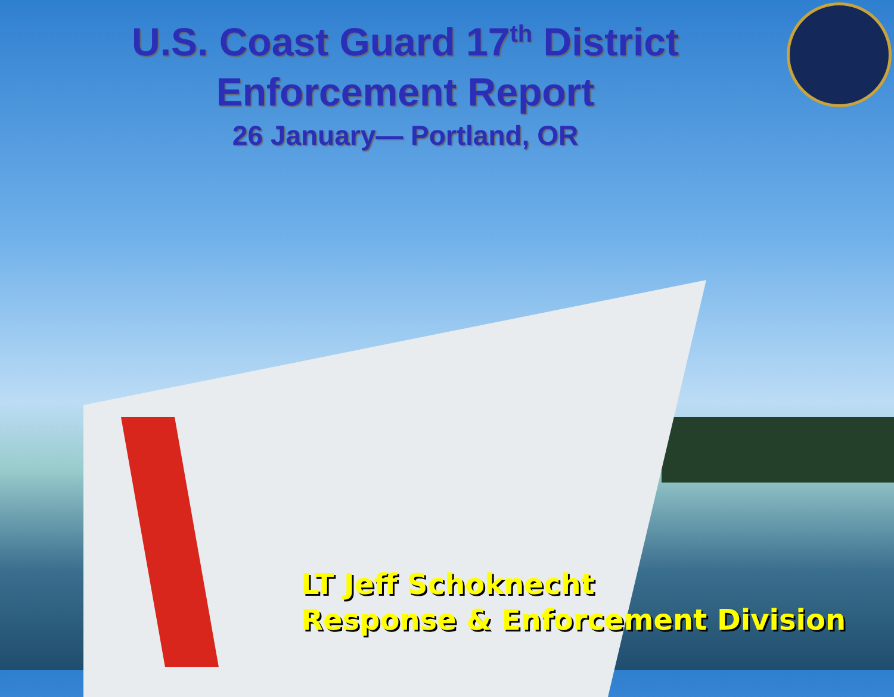U.S. Coast Guard 17<sup>th</sup> District
Enforcement Report
26 January— Portland, OR
LT Jeff Schoknecht
Response & Enforcement Division